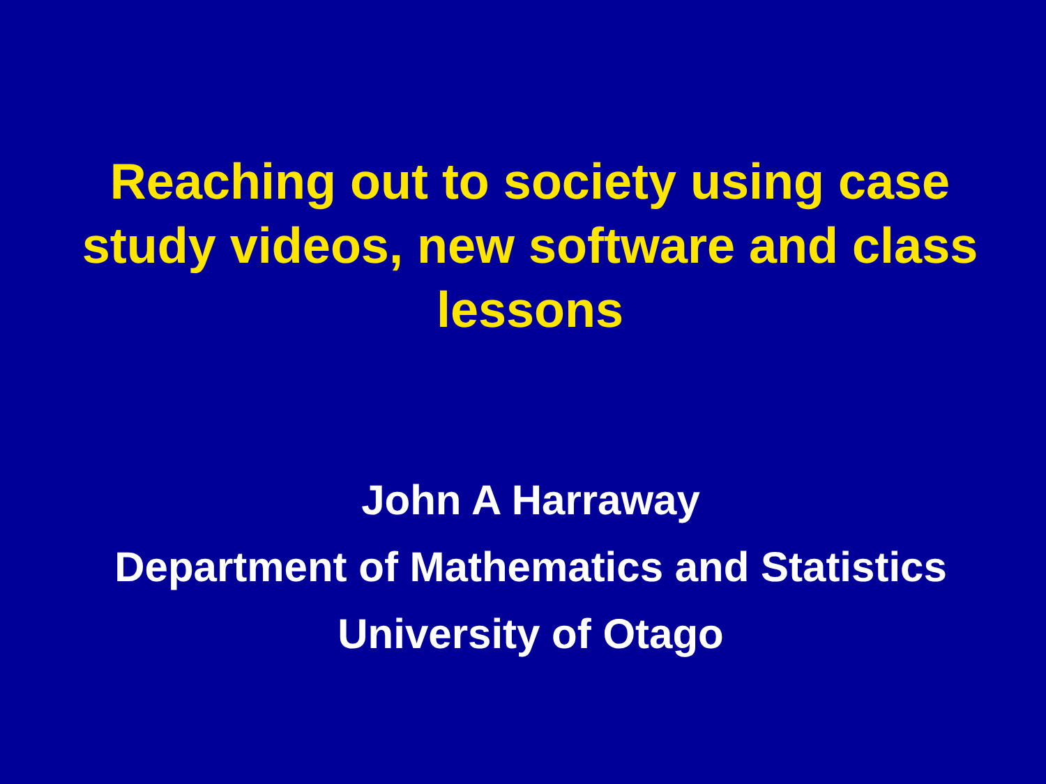Reaching out to society using case study videos, new software and class lessons
John A Harraway
Department of Mathematics and Statistics
University of Otago